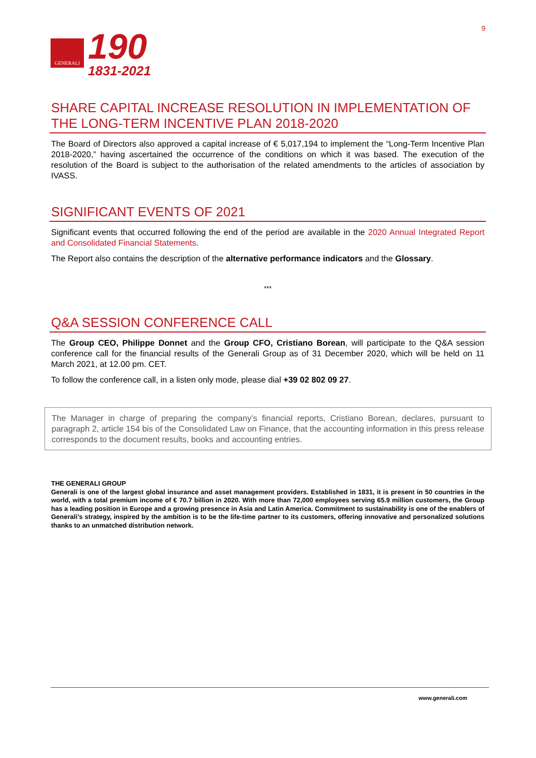GENERALI
190
1831-2021
9
SHARE CAPITAL INCREASE RESOLUTION IN IMPLEMENTATION OF THE LONG-TERM INCENTIVE PLAN 2018-2020
The Board of Directors also approved a capital increase of € 5,017,194 to implement the “Long-Term Incentive Plan 2018-2020,” having ascertained the occurrence of the conditions on which it was based. The execution of the resolution of the Board is subject to the authorisation of the related amendments to the articles of association by IVASS.
SIGNIFICANT EVENTS OF 2021
Significant events that occurred following the end of the period are available in the 2020 Annual Integrated Report and Consolidated Financial Statements.
The Report also contains the description of the alternative performance indicators and the Glossary.
***
Q&A SESSION CONFERENCE CALL
The Group CEO, Philippe Donnet and the Group CFO, Cristiano Borean, will participate to the Q&A session conference call for the financial results of the Generali Group as of 31 December 2020, which will be held on 11 March 2021, at 12.00 pm. CET.
To follow the conference call, in a listen only mode, please dial +39 02 802 09 27.
The Manager in charge of preparing the company’s financial reports, Cristiano Borean, declares, pursuant to paragraph 2, article 154 bis of the Consolidated Law on Finance, that the accounting information in this press release corresponds to the document results, books and accounting entries.
THE GENERALI GROUP
Generali is one of the largest global insurance and asset management providers. Established in 1831, it is present in 50 countries in the world, with a total premium income of € 70.7 billion in 2020. With more than 72,000 employees serving 65.9 million customers, the Group has a leading position in Europe and a growing presence in Asia and Latin America. Commitment to sustainability is one of the enablers of Generali’s strategy, inspired by the ambition is to be the life-time partner to its customers, offering innovative and personalized solutions thanks to an unmatched distribution network.
www.generali.com